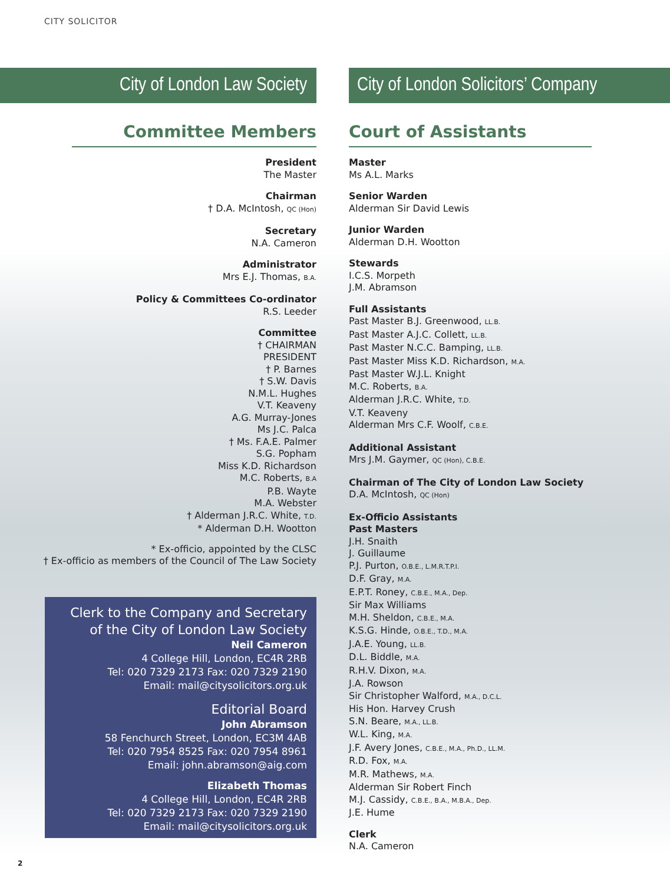CITY SOLICITOR
City of London Law Society
Committee Members
President
The Master
Chairman
† D.A. McIntosh, QC (Hon)
Secretary
N.A. Cameron
Administrator
Mrs E.J. Thomas, B.A.
Policy & Committees Co-ordinator
R.S. Leeder
Committee
† CHAIRMAN
PRESIDENT
† P. Barnes
† S.W. Davis
N.M.L. Hughes
V.T. Keaveny
A.G. Murray-Jones
Ms J.C. Palca
† Ms. F.A.E. Palmer
S.G. Popham
Miss K.D. Richardson
M.C. Roberts, B.A
P.B. Wayte
M.A. Webster
† Alderman J.R.C. White, T.D.
* Alderman D.H. Wootton
* Ex-officio, appointed by the CLSC
† Ex-officio as members of the Council of The Law Society
Clerk to the Company and Secretary
of the City of London Law Society
Neil Cameron
4 College Hill, London, EC4R 2RB
Tel: 020 7329 2173 Fax: 020 7329 2190
Email: mail@citysolicitors.org.uk
Editorial Board
John Abramson
58 Fenchurch Street, London, EC3M 4AB
Tel: 020 7954 8525 Fax: 020 7954 8961
Email: john.abramson@aig.com
Elizabeth Thomas
4 College Hill, London, EC4R 2RB
Tel: 020 7329 2173 Fax: 020 7329 2190
Email: mail@citysolicitors.org.uk
City of London Solicitors’ Company
Court of Assistants
Master
Ms A.L. Marks
Senior Warden
Alderman Sir David Lewis
Junior Warden
Alderman D.H. Wootton
Stewards
I.C.S. Morpeth
J.M. Abramson
Full Assistants
Past Master B.J. Greenwood, LL.B.
Past Master A.J.C. Collett, LL.B.
Past Master N.C.C. Bamping, LL.B.
Past Master Miss K.D. Richardson, M.A.
Past Master W.J.L. Knight
M.C. Roberts, B.A.
Alderman J.R.C. White, T.D.
V.T. Keaveny
Alderman Mrs C.F. Woolf, C.B.E.
Additional Assistant
Mrs J.M. Gaymer, QC (Hon), C.B.E.
Chairman of The City of London Law Society
D.A. McIntosh, QC (Hon)
Ex-Officio Assistants
Past Masters
J.H. Snaith
J. Guillaume
P.J. Purton, O.B.E., L.M.R.T.P.I.
D.F. Gray, M.A.
E.P.T. Roney, C.B.E., M.A., Dep.
Sir Max Williams
M.H. Sheldon, C.B.E., M.A.
K.S.G. Hinde, O.B.E., T.D., M.A.
J.A.E. Young, LL.B.
D.L. Biddle, M.A.
R.H.V. Dixon, M.A.
J.A. Rowson
Sir Christopher Walford, M.A., D.C.L.
His Hon. Harvey Crush
S.N. Beare, M.A., LL.B.
W.L. King, M.A.
J.F. Avery Jones, C.B.E., M.A., Ph.D., LL.M.
R.D. Fox, M.A.
M.R. Mathews, M.A.
Alderman Sir Robert Finch
M.J. Cassidy, C.B.E., B.A., M.B.A., Dep.
J.E. Hume
Clerk
N.A. Cameron
2